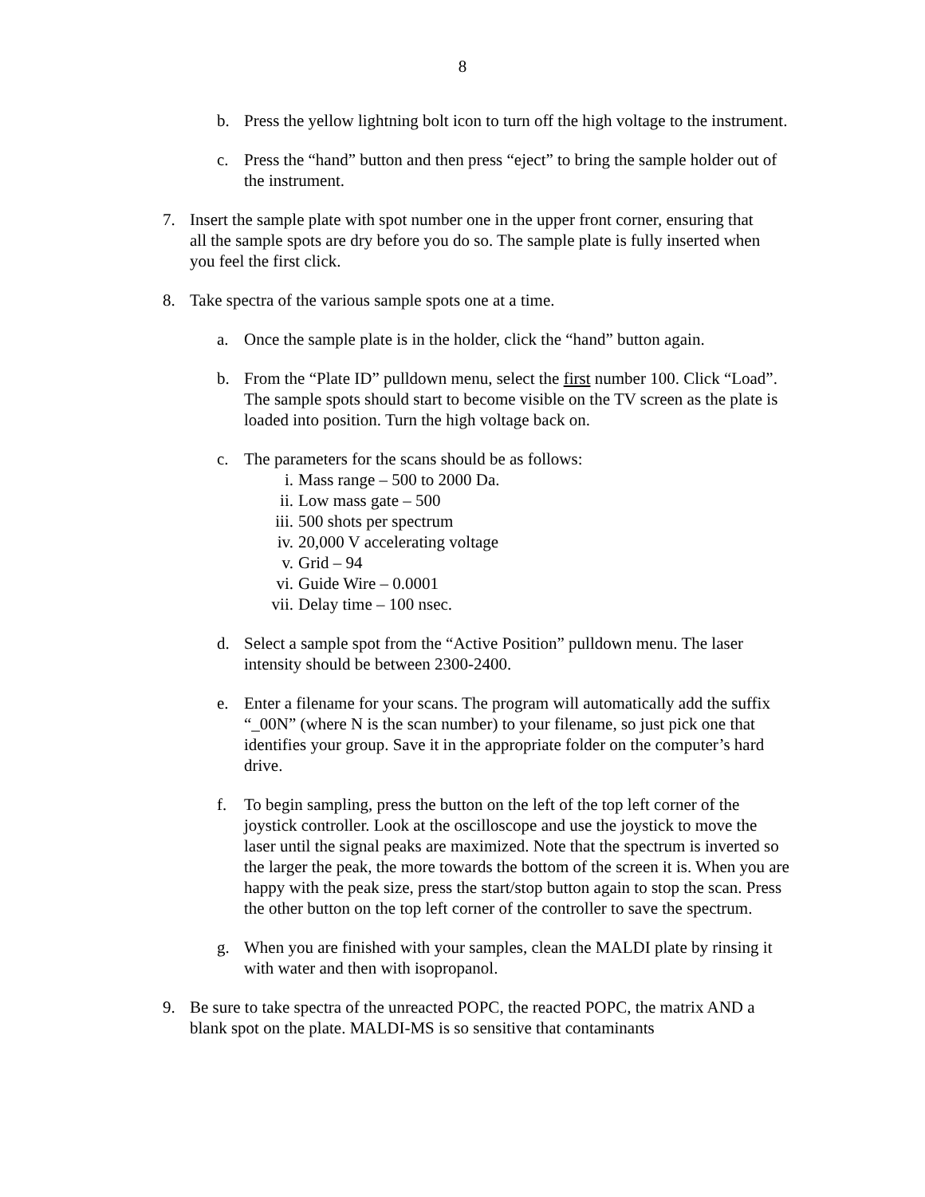8
b. Press the yellow lightning bolt icon to turn off the high voltage to the instrument.
c. Press the “hand” button and then press “eject” to bring the sample holder out of the instrument.
7. Insert the sample plate with spot number one in the upper front corner, ensuring that all the sample spots are dry before you do so. The sample plate is fully inserted when you feel the first click.
8. Take spectra of the various sample spots one at a time.
a. Once the sample plate is in the holder, click the “hand” button again.
b. From the “Plate ID” pulldown menu, select the first number 100. Click “Load”. The sample spots should start to become visible on the TV screen as the plate is loaded into position. Turn the high voltage back on.
c. The parameters for the scans should be as follows:
i. Mass range – 500 to 2000 Da.
ii. Low mass gate – 500
iii. 500 shots per spectrum
iv. 20,000 V accelerating voltage
v. Grid – 94
vi. Guide Wire – 0.0001
vii. Delay time – 100 nsec.
d. Select a sample spot from the “Active Position” pulldown menu. The laser intensity should be between 2300-2400.
e. Enter a filename for your scans. The program will automatically add the suffix “_00N” (where N is the scan number) to your filename, so just pick one that identifies your group. Save it in the appropriate folder on the computer’s hard drive.
f. To begin sampling, press the button on the left of the top left corner of the joystick controller. Look at the oscilloscope and use the joystick to move the laser until the signal peaks are maximized. Note that the spectrum is inverted so the larger the peak, the more towards the bottom of the screen it is. When you are happy with the peak size, press the start/stop button again to stop the scan. Press the other button on the top left corner of the controller to save the spectrum.
g. When you are finished with your samples, clean the MALDI plate by rinsing it with water and then with isopropanol.
9. Be sure to take spectra of the unreacted POPC, the reacted POPC, the matrix AND a blank spot on the plate. MALDI-MS is so sensitive that contaminants